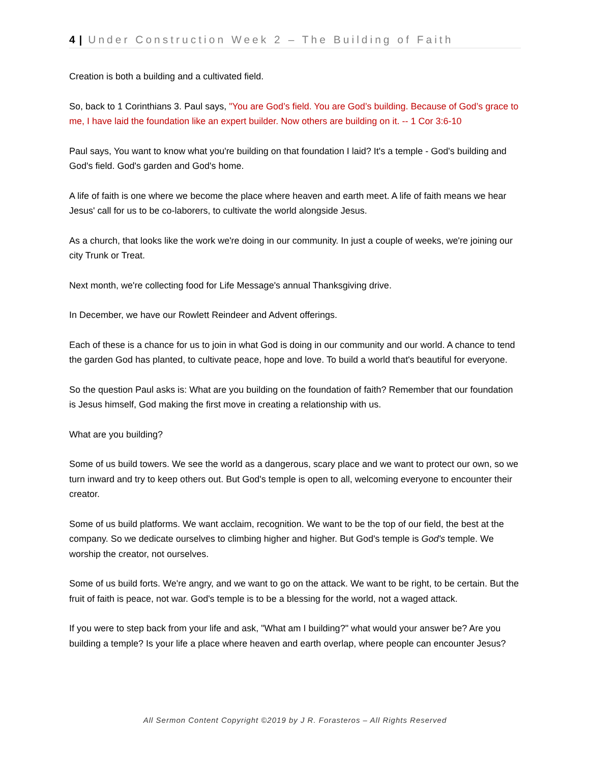4 | Under Construction Week 2 – The Building of Faith
Creation is both a building and a cultivated field.
So, back to 1 Corinthians 3. Paul says, "You are God’s field. You are God’s building. Because of God’s grace to me, I have laid the foundation like an expert builder. Now others are building on it. -- 1 Cor 3:6-10
Paul says, You want to know what you're building on that foundation I laid? It's a temple - God's building and God's field. God's garden and God's home.
A life of faith is one where we become the place where heaven and earth meet. A life of faith means we hear Jesus' call for us to be co-laborers, to cultivate the world alongside Jesus.
As a church, that looks like the work we're doing in our community. In just a couple of weeks, we're joining our city Trunk or Treat.
Next month, we're collecting food for Life Message's annual Thanksgiving drive.
In December, we have our Rowlett Reindeer and Advent offerings.
Each of these is a chance for us to join in what God is doing in our community and our world. A chance to tend the garden God has planted, to cultivate peace, hope and love. To build a world that's beautiful for everyone.
So the question Paul asks is: What are you building on the foundation of faith? Remember that our foundation is Jesus himself, God making the first move in creating a relationship with us.
What are you building?
Some of us build towers. We see the world as a dangerous, scary place and we want to protect our own, so we turn inward and try to keep others out. But God's temple is open to all, welcoming everyone to encounter their creator.
Some of us build platforms. We want acclaim, recognition. We want to be the top of our field, the best at the company. So we dedicate ourselves to climbing higher and higher. But God's temple is God's temple. We worship the creator, not ourselves.
Some of us build forts. We're angry, and we want to go on the attack. We want to be right, to be certain. But the fruit of faith is peace, not war. God's temple is to be a blessing for the world, not a waged attack.
If you were to step back from your life and ask, "What am I building?" what would your answer be? Are you building a temple? Is your life a place where heaven and earth overlap, where people can encounter Jesus?
All Sermon Content Copyright ©2019 by J R. Forasteros – All Rights Reserved